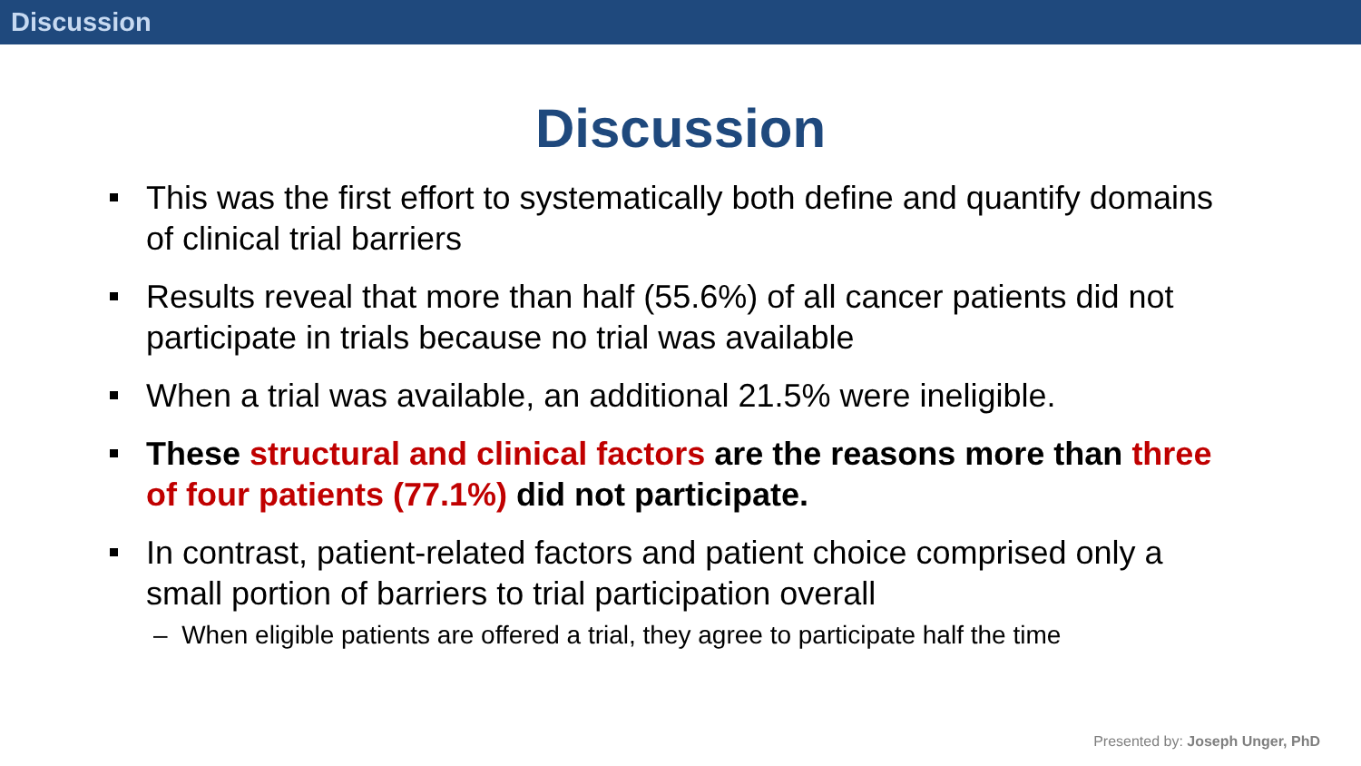Discussion
Discussion
This was the first effort to systematically both define and quantify domains of clinical trial barriers
Results reveal that more than half (55.6%) of all cancer patients did not participate in trials because no trial was available
When a trial was available, an additional 21.5% were ineligible.
These structural and clinical factors are the reasons more than three of four patients (77.1%) did not participate.
In contrast, patient-related factors and patient choice comprised only a small portion of barriers to trial participation overall
– When eligible patients are offered a trial, they agree to participate half the time
Presented by: Joseph Unger, PhD